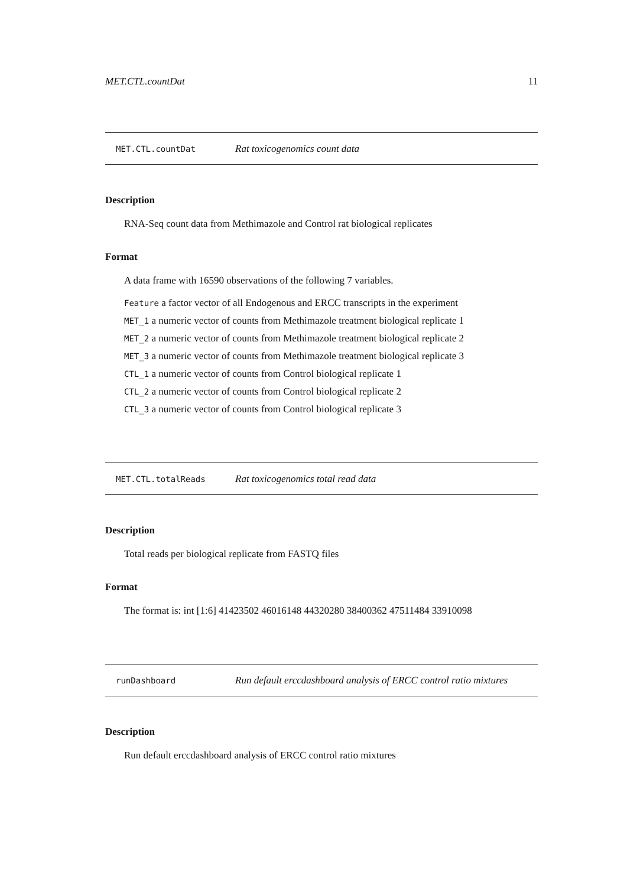MET.CTL.countDat 11
MET.CTL.countDat Rat toxicogenomics count data
Description
RNA-Seq count data from Methimazole and Control rat biological replicates
Format
A data frame with 16590 observations of the following 7 variables.
Feature a factor vector of all Endogenous and ERCC transcripts in the experiment
MET_1 a numeric vector of counts from Methimazole treatment biological replicate 1
MET_2 a numeric vector of counts from Methimazole treatment biological replicate 2
MET_3 a numeric vector of counts from Methimazole treatment biological replicate 3
CTL_1 a numeric vector of counts from Control biological replicate 1
CTL_2 a numeric vector of counts from Control biological replicate 2
CTL_3 a numeric vector of counts from Control biological replicate 3
MET.CTL.totalReads Rat toxicogenomics total read data
Description
Total reads per biological replicate from FASTQ files
Format
The format is: int [1:6] 41423502 46016148 44320280 38400362 47511484 33910098
runDashboard Run default erccdashboard analysis of ERCC control ratio mixtures
Description
Run default erccdashboard analysis of ERCC control ratio mixtures